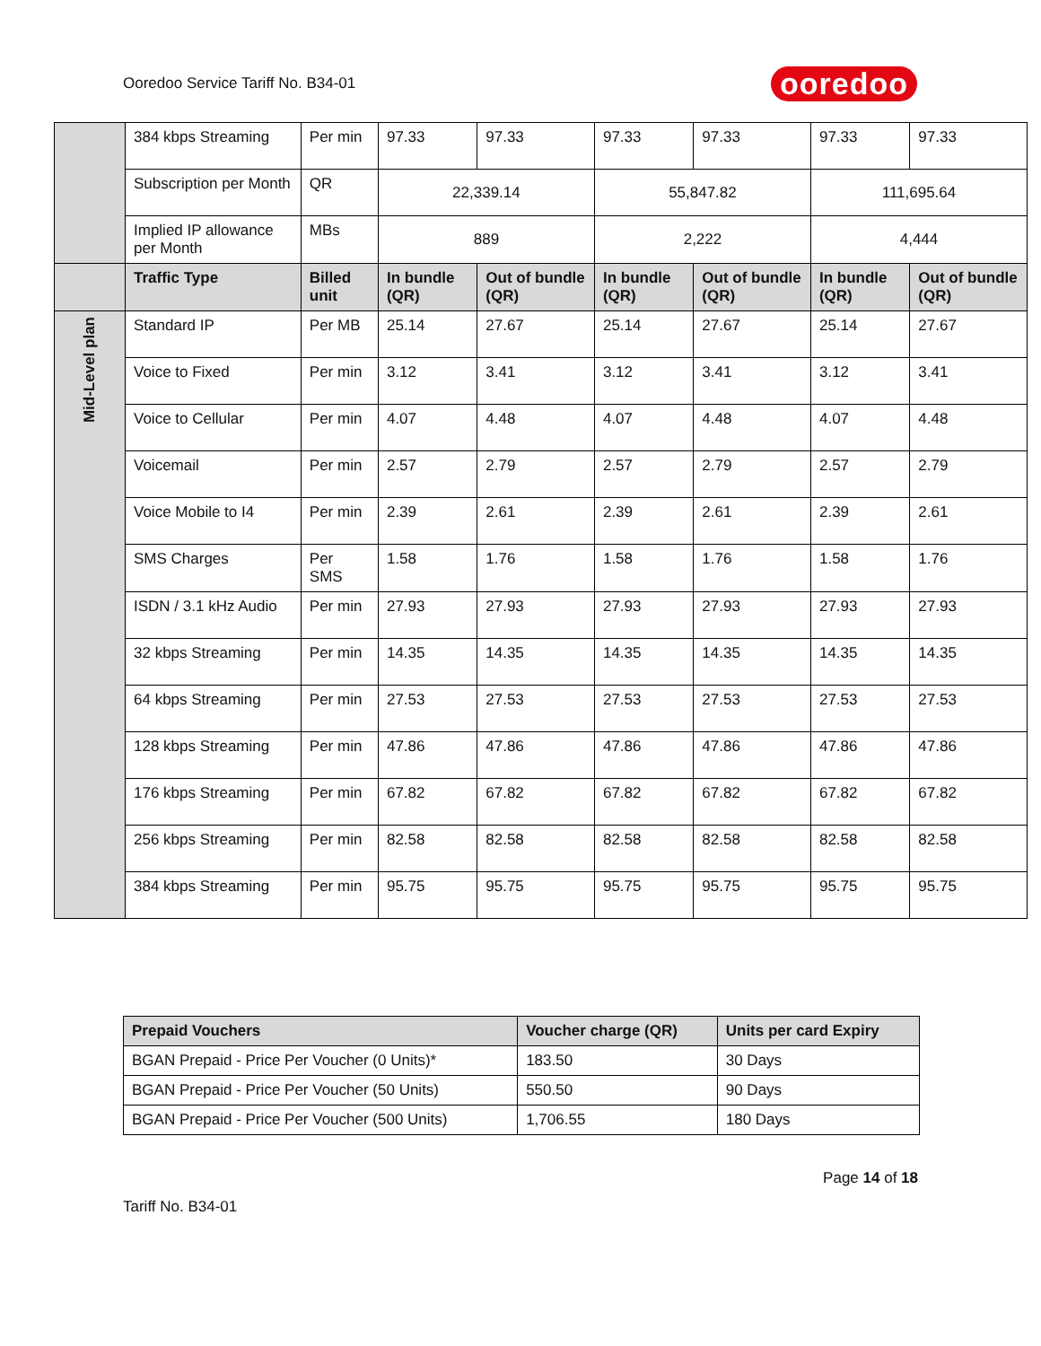Ooredoo Service Tariff No. B34-01 ooredoo
| | 384 kbps Streaming | Per min | 97.33 | 97.33 | 97.33 | 97.33 | 97.33 | 97.33 |
| | Subscription per Month | QR | 22,339.14 | | 55,847.82 | | 111,695.64 | |
| | Implied IP allowance per Month | MBs | 889 | | 2,222 | | 4,444 | |
| | Traffic Type | Billed unit | In bundle (QR) | Out of bundle (QR) | In bundle (QR) | Out of bundle (QR) | In bundle (QR) | Out of bundle (QR) |
| Mid-Level plan | Standard IP | Per MB | 25.14 | 27.67 | 25.14 | 27.67 | 25.14 | 27.67 |
| | Voice to Fixed | Per min | 3.12 | 3.41 | 3.12 | 3.41 | 3.12 | 3.41 |
| | Voice to Cellular | Per min | 4.07 | 4.48 | 4.07 | 4.48 | 4.07 | 4.48 |
| | Voicemail | Per min | 2.57 | 2.79 | 2.57 | 2.79 | 2.57 | 2.79 |
| | Voice Mobile to I4 | Per min | 2.39 | 2.61 | 2.39 | 2.61 | 2.39 | 2.61 |
| | SMS Charges | Per SMS | 1.58 | 1.76 | 1.58 | 1.76 | 1.58 | 1.76 |
| | ISDN / 3.1 kHz Audio | Per min | 27.93 | 27.93 | 27.93 | 27.93 | 27.93 | 27.93 |
| | 32 kbps Streaming | Per min | 14.35 | 14.35 | 14.35 | 14.35 | 14.35 | 14.35 |
| | 64 kbps Streaming | Per min | 27.53 | 27.53 | 27.53 | 27.53 | 27.53 | 27.53 |
| | 128 kbps Streaming | Per min | 47.86 | 47.86 | 47.86 | 47.86 | 47.86 | 47.86 |
| | 176 kbps Streaming | Per min | 67.82 | 67.82 | 67.82 | 67.82 | 67.82 | 67.82 |
| | 256 kbps Streaming | Per min | 82.58 | 82.58 | 82.58 | 82.58 | 82.58 | 82.58 |
| | 384 kbps Streaming | Per min | 95.75 | 95.75 | 95.75 | 95.75 | 95.75 | 95.75 |
| Prepaid Vouchers | Voucher charge (QR) | Units per card Expiry |
| --- | --- | --- |
| BGAN Prepaid - Price Per Voucher (0 Units)* | 183.50 | 30 Days |
| BGAN Prepaid - Price Per Voucher (50 Units) | 550.50 | 90 Days |
| BGAN Prepaid - Price Per Voucher (500 Units) | 1,706.55 | 180 Days |
Page 14 of 18
Tariff No. B34-01